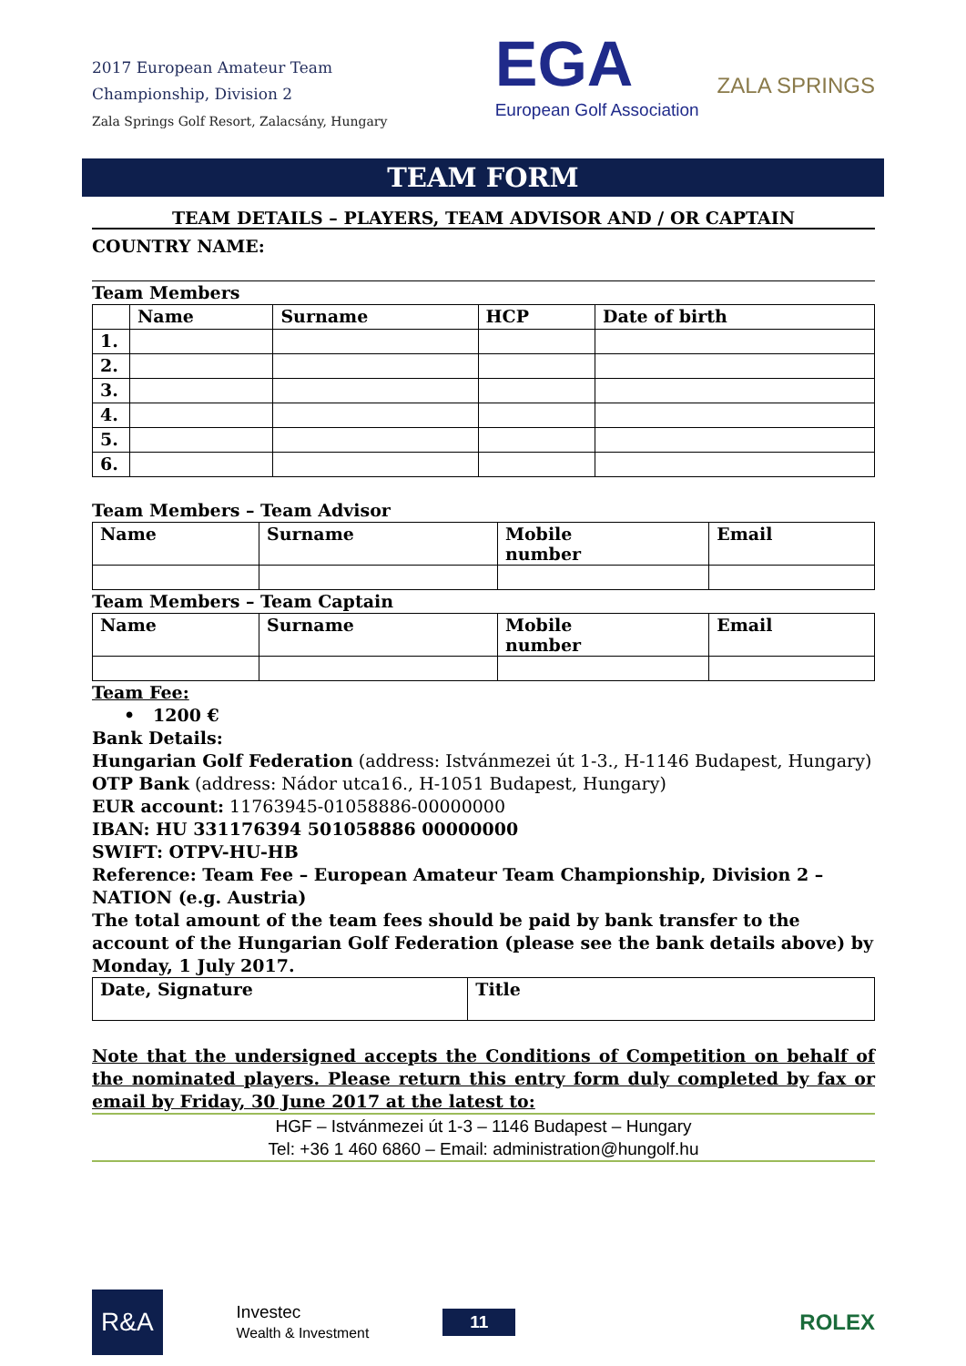2017 European Amateur Team
Championship, Division 2
Zala Springs Golf Resort, Zalacsány, Hungary
EGA
European Golf Association
ZALA SPRINGS
TEAM FORM
TEAM DETAILS – PLAYERS, TEAM ADVISOR AND / OR CAPTAIN
COUNTRY NAME:
Team Members
| | Name | Surname | HCP | Date of birth |
| --- | --- | --- | --- | --- |
| 1. | | | | |
| 2. | | | | |
| 3. | | | | |
| 4. | | | | |
| 5. | | | | |
| 6. | | | | |
Team Members – Team Advisor
| Name | Surname | Mobile number | Email |
| --- | --- | --- | --- |
Team Members – Team Captain
| Name | Surname | Mobile number | Email |
| --- | --- | --- | --- |
Team Fee:
• 1200 €
Bank Details:
Hungarian Golf Federation (address: Istvánmezei út 1-3., H-1146 Budapest, Hungary)
OTP Bank (address: Nádor utca16., H-1051 Budapest, Hungary)
EUR account: 11763945-01058886-00000000
IBAN: HU 331176394 501058886 00000000
SWIFT: OTPV-HU-HB
Reference: Team Fee – European Amateur Team Championship, Division 2 – NATION (e.g. Austria)
The total amount of the team fees should be paid by bank transfer to the account of the Hungarian Golf Federation (please see the bank details above) by Monday, 1 July 2017.
| Date, Signature | Title |
| --- | --- |
Note that the undersigned accepts the Conditions of Competition on behalf of the nominated players. Please return this entry form duly completed by fax or email by Friday, 30 June 2017 at the latest to:
HGF – Istvánmezei út 1-3 – 1146 Budapest – Hungary
Tel: +36 1 460 6860 – Email: administration@hungolf.hu
R&A
Investec
Wealth & Investment
11
ROLEX